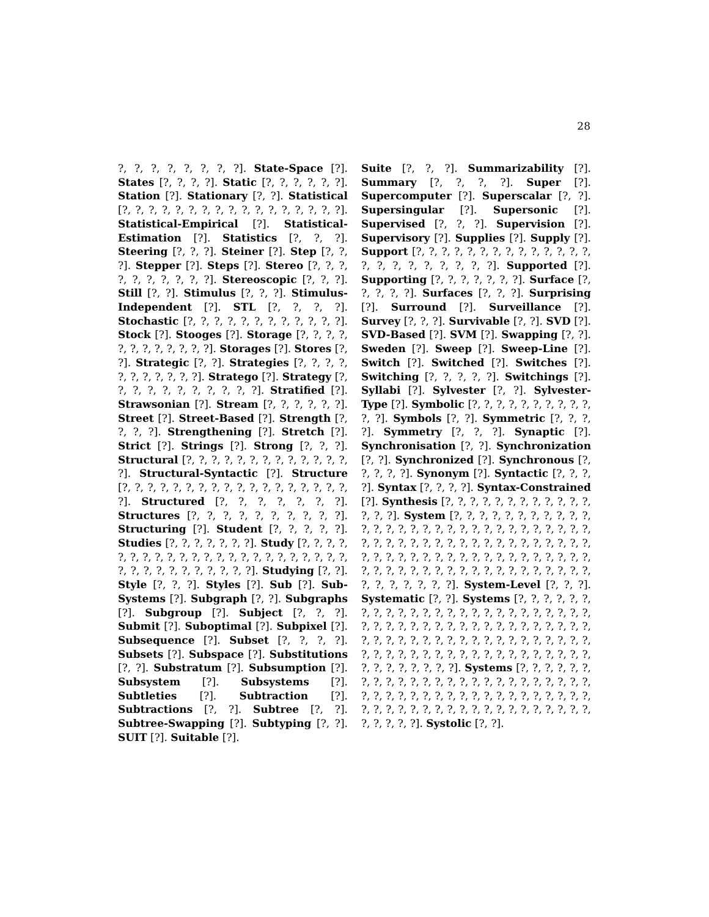28
?, ?, ?, ?, ?, ?, ?, ?]. State-Space [?]. States [?, ?, ?, ?]. Static [?, ?, ?, ?, ?, ?]. Station [?]. Stationary [?, ?]. Statistical [?, ?, ?, ?, ?, ?, ?, ?, ?, ?, ?, ?, ?, ?, ?, ?, ?]. Statistical-Empirical [?]. Statistical-Estimation [?]. Statistics [?, ?, ?]. Steering [?, ?, ?]. Steiner [?]. Step [?, ?, ?]. Stepper [?]. Steps [?]. Stereo [?, ?, ?, ?, ?, ?, ?, ?, ?, ?]. Stereoscopic [?, ?, ?]. Still [?, ?]. Stimulus [?, ?, ?]. Stimulus-Independent [?]. STL [?, ?, ?, ?]. Stochastic [?, ?, ?, ?, ?, ?, ?, ?, ?, ?, ?, ?]. Stock [?]. Stooges [?]. Storage [?, ?, ?, ?, ?, ?, ?, ?, ?, ?, ?, ?]. Storages [?]. Stores [?, ?]. Strategic [?, ?]. Strategies [?, ?, ?, ?, ?, ?, ?, ?, ?, ?, ?]. Stratego [?]. Strategy [?, ?, ?, ?, ?, ?, ?, ?, ?, ?, ?]. Stratified [?]. Strawsonian [?]. Stream [?, ?, ?, ?, ?, ?]. Street [?]. Street-Based [?]. Strength [?, ?, ?, ?]. Strengthening [?]. Stretch [?]. Strict [?]. Strings [?]. Strong [?, ?, ?]. Structural [?, ?, ?, ?, ?, ?, ?, ?, ?, ?, ?, ?, ?, ?]. Structural-Syntactic [?]. Structure [?, ?, ?, ?, ?, ?, ?, ?, ?, ?, ?, ?, ?, ?, ?, ?, ?, ?, ?]. Structured [?, ?, ?, ?, ?, ?, ?]. Structures [?, ?, ?, ?, ?, ?, ?, ?, ?, ?]. Structuring [?]. Student [?, ?, ?, ?, ?]. Studies [?, ?, ?, ?, ?, ?, ?]. Study [?, ?, ?, ?, ?, ?, ?, ?, ?, ?, ?, ?, ?, ?, ?, ?, ?, ?, ?, ?, ?, ?, ?, ?, ?, ?, ?, ?, ?, ?, ?, ?, ?, ?]. Studying [?, ?]. Style [?, ?, ?]. Styles [?]. Sub [?]. Sub-Systems [?]. Subgraph [?, ?]. Subgraphs [?]. Subgroup [?]. Subject [?, ?, ?]. Submit [?]. Suboptimal [?]. Subpixel [?]. Subsequence [?]. Subset [?, ?, ?, ?]. Subsets [?]. Subspace [?]. Substitutions [?, ?]. Substratum [?]. Subsumption [?]. Subsystem [?]. Subsystems [?]. Subtleties [?]. Subtraction [?]. Subtractions [?, ?]. Subtree [?, ?]. Subtree-Swapping [?]. Subtyping [?, ?]. SUIT [?]. Suitable [?].
Suite [?, ?, ?]. Summarizability [?]. Summary [?, ?, ?, ?]. Super [?]. Supercomputer [?]. Superscalar [?, ?]. Supersingular [?]. Supersonic [?]. Supervised [?, ?, ?]. Supervision [?]. Supervisory [?]. Supplies [?]. Supply [?]. Support [?, ?, ?, ?, ?, ?, ?, ?, ?, ?, ?, ?, ?, ?, ?, ?, ?, ?, ?, ?, ?, ?, ?]. Supported [?]. Supporting [?, ?, ?, ?, ?, ?, ?]. Surface [?, ?, ?, ?, ?]. Surfaces [?, ?, ?]. Surprising [?]. Surround [?]. Surveillance [?]. Survey [?, ?, ?]. Survivable [?, ?]. SVD [?]. SVD-Based [?]. SVM [?]. Swapping [?, ?]. Sweden [?]. Sweep [?]. Sweep-Line [?]. Switch [?]. Switched [?]. Switches [?]. Switching [?, ?, ?, ?, ?]. Switchings [?]. Syllabi [?]. Sylvester [?, ?]. Sylvester-Type [?]. Symbolic [?, ?, ?, ?, ?, ?, ?, ?, ?, ?, ?, ?]. Symbols [?, ?]. Symmetric [?, ?, ?, ?]. Symmetry [?, ?, ?]. Synaptic [?]. Synchronisation [?, ?]. Synchronization [?, ?]. Synchronized [?]. Synchronous [?, ?, ?, ?, ?]. Synonym [?]. Syntactic [?, ?, ?, ?]. Syntax [?, ?, ?, ?]. Syntax-Constrained [?]. Synthesis [?, ?, ?, ?, ?, ?, ?, ?, ?, ?, ?, ?, ?, ?, ?]. System [?, ?, ?, ?, ?, ?, ?, ?, ?, ?, ?, ?, ?, ?, ?, ?, ?, ?, ?, ?, ?, ?, ?, ?, ?, ?, ?, ?, ?, ?, ?, ?, ?, ?, ?, ?, ?, ?, ?, ?, ?, ?, ?, ?, ?, ?, ?, ?, ?, ?, ?, ?, ?, ?, ?, ?, ?, ?, ?, ?, ?, ?, ?, ?, ?, ?, ?, ?, ?, ?, ?, ?, ?, ?, ?, ?, ?, ?, ?, ?, ?, ?, ?, ?, ?, ?, ?, ?, ?, ?, ?, ?, ?, ?]. System-Level [?, ?, ?]. Systematic [?, ?]. Systems [?, ?, ?, ?, ?, ?, ?, ?, ?, ?, ?, ?, ?, ?, ?, ?, ?, ?, ?, ?, ?, ?, ?, ?, ?, ?, ?, ?, ?, ?, ?, ?, ?, ?, ?, ?, ?, ?, ?, ?, ?, ?, ?, ?, ?, ?, ?, ?, ?, ?, ?, ?, ?, ?, ?, ?, ?, ?, ?, ?, ?, ?, ?, ?, ?, ?, ?, ?, ?, ?, ?, ?, ?, ?, ?, ?, ?, ?, ?, ?, ?, ?, ?, ?, ?, ?, ?, ?, ?, ?]. Systems [?, ?, ?, ?, ?, ?, ?, ?, ?, ?, ?, ?, ?, ?, ?, ?, ?, ?, ?, ?, ?, ?, ?, ?, ?, ?, ?, ?, ?, ?, ?, ?, ?, ?, ?, ?, ?, ?, ?, ?, ?, ?, ?, ?, ?, ?, ?, ?, ?, ?, ?, ?, ?, ?, ?, ?, ?, ?, ?, ?, ?, ?, ?, ?, ?, ?, ?, ?]. Systolic [?, ?].